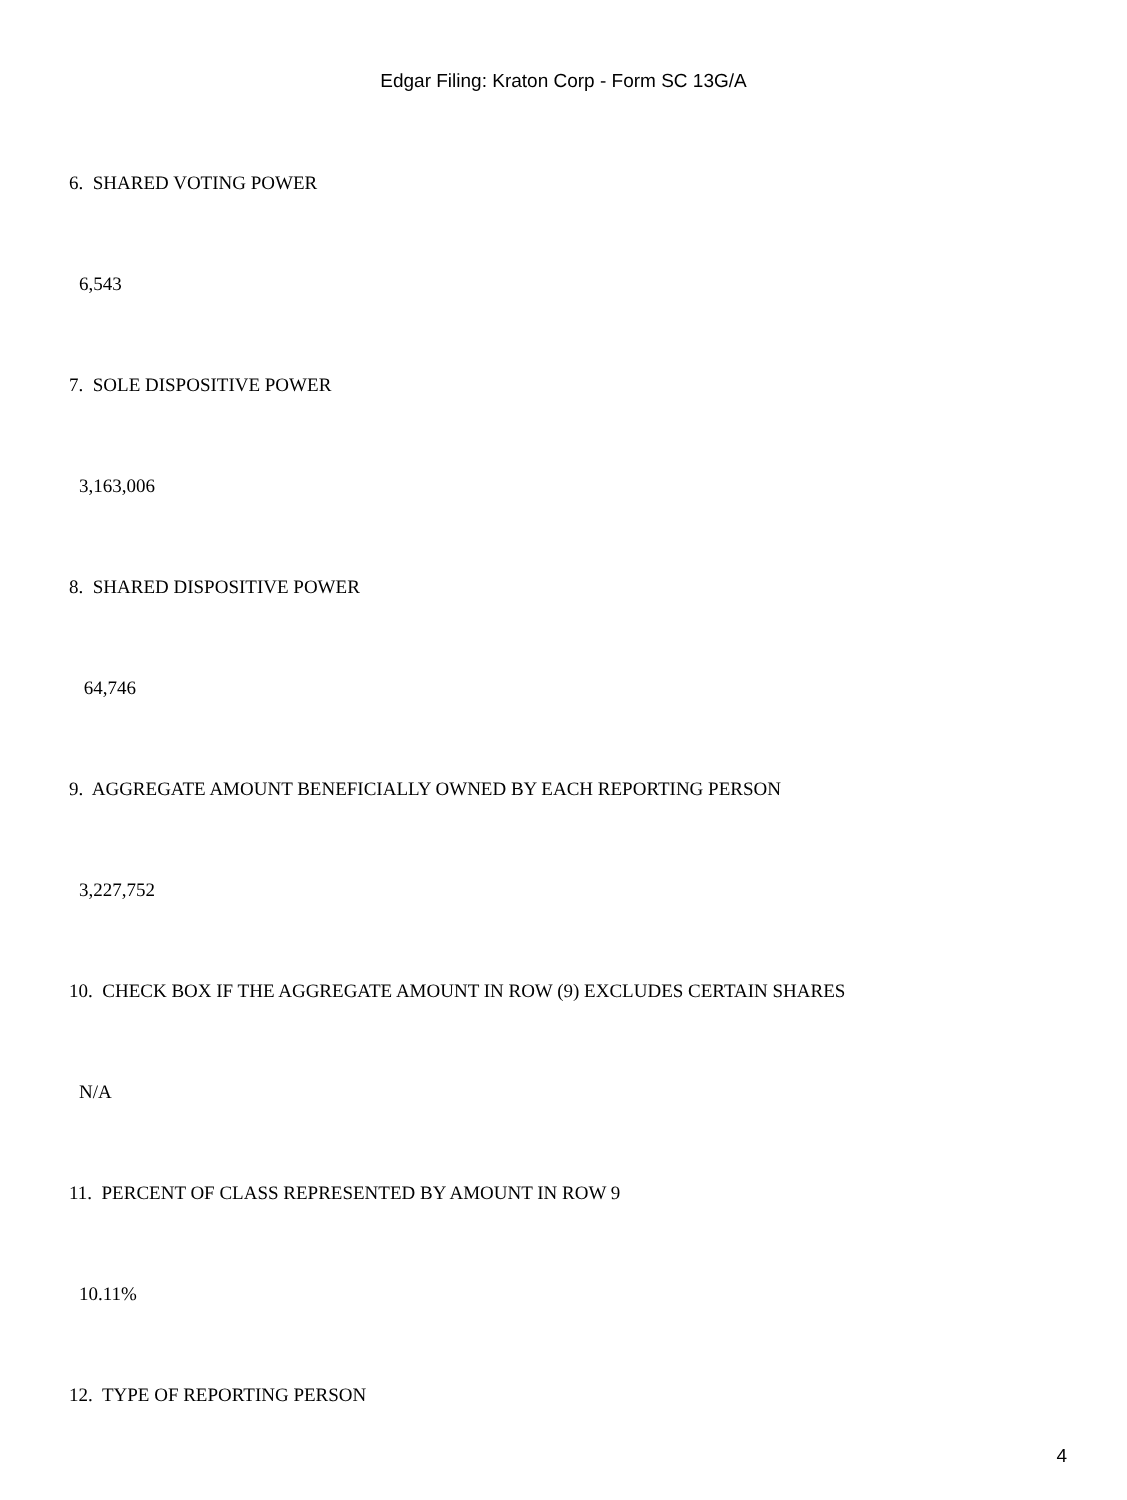Edgar Filing: Kraton Corp - Form SC 13G/A
6. SHARED VOTING POWER
6,543
7. SOLE DISPOSITIVE POWER
3,163,006
8. SHARED DISPOSITIVE POWER
64,746
9. AGGREGATE AMOUNT BENEFICIALLY OWNED BY EACH REPORTING PERSON
3,227,752
10. CHECK BOX IF THE AGGREGATE AMOUNT IN ROW (9) EXCLUDES CERTAIN SHARES
N/A
11. PERCENT OF CLASS REPRESENTED BY AMOUNT IN ROW 9
10.11%
12. TYPE OF REPORTING PERSON
4